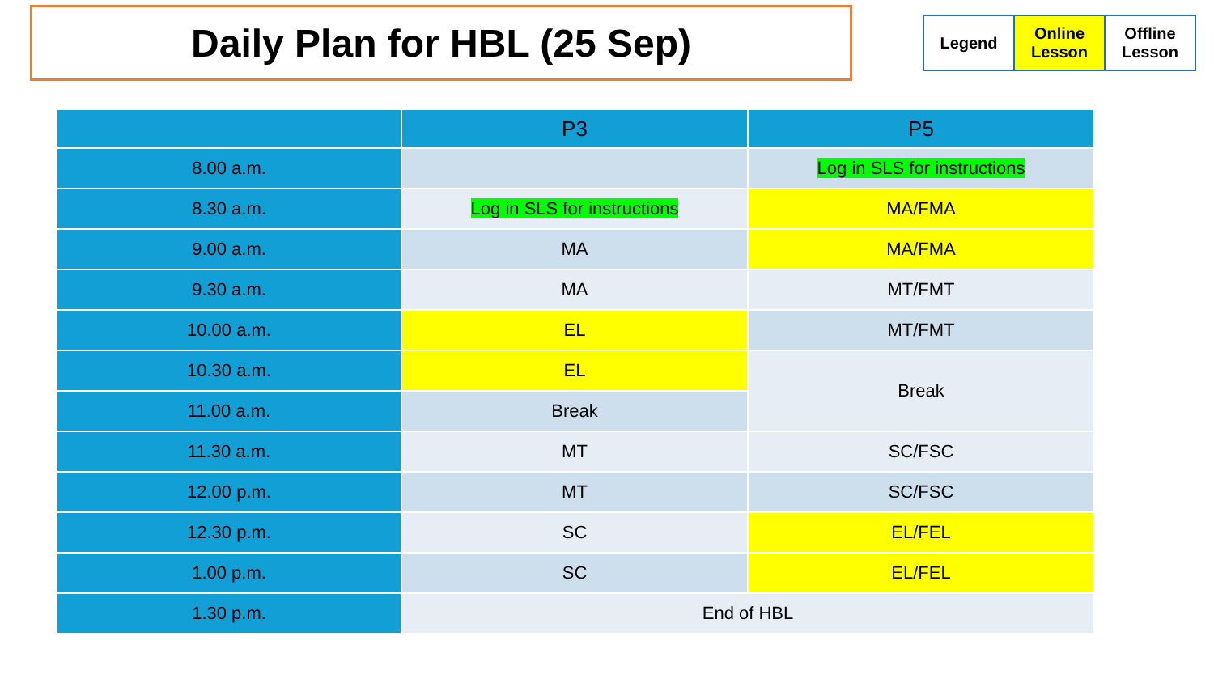Daily Plan for HBL (25 Sep)
| Legend | Online Lesson | Offline Lesson |
| | P3 | P5 |
| --- | --- | --- |
| 8.00 a.m. | | Log in SLS for instructions |
| 8.30 a.m. | Log in SLS for instructions | MA/FMA |
| 9.00 a.m. | MA | MA/FMA |
| 9.30 a.m. | MA | MT/FMT |
| 10.00 a.m. | EL | MT/FMT |
| 10.30 a.m. | EL | Break |
| 11.00 a.m. | Break | |
| 11.30 a.m. | MT | SC/FSC |
| 12.00 p.m. | MT | SC/FSC |
| 12.30 p.m. | SC | EL/FEL |
| 1.00 p.m. | SC | EL/FEL |
| 1.30 p.m. | End of HBL | |